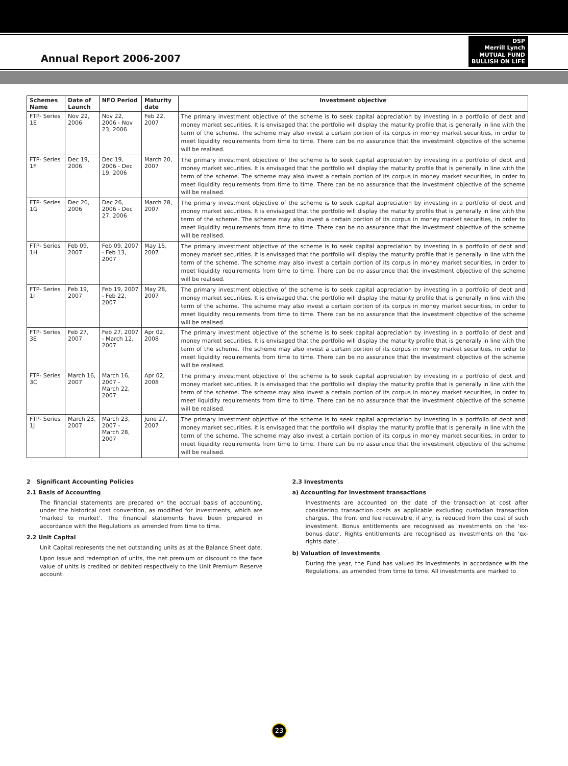Annual Report 2006-2007
DSP
Merrill Lynch
MUTUAL FUND
BULLISH ON LIFE
| Schemes Name | Date of Launch | NFO Period | Maturity date | Investment objective |
| --- | --- | --- | --- | --- |
| FTP- Series 1E | Nov 22, 2006 | Nov 22, 2006 - Nov 23, 2006 | Feb 22, 2007 | The primary investment objective of the scheme is to seek capital appreciation by investing in a portfolio of debt and money market securities. It is envisaged that the portfolio will display the maturity profile that is generally in line with the term of the scheme. The scheme may also invest a certain portion of its corpus in money market securities, in order to meet liquidity requirements from time to time. There can be no assurance that the investment objective of the scheme will be realised. |
| FTP- Series 1F | Dec 19, 2006 | Dec 19, 2006 - Dec 19, 2006 | March 20, 2007 | The primary investment objective of the scheme is to seek capital appreciation by investing in a portfolio of debt and money market securities. It is envisaged that the portfolio will display the maturity profile that is generally in line with the term of the scheme. The scheme may also invest a certain portion of its corpus in money market securities, in order to meet liquidity requirements from time to time. There can be no assurance that the investment objective of the scheme will be realised. |
| FTP- Series 1G | Dec 26, 2006 | Dec 26, 2006 - Dec 27, 2006 | March 28, 2007 | The primary investment objective of the scheme is to seek capital appreciation by investing in a portfolio of debt and money market securities. It is envisaged that the portfolio will display the maturity profile that is generally in line with the term of the scheme. The scheme may also invest a certain portion of its corpus in money market securities, in order to meet liquidity requirements from time to time. There can be no assurance that the investment objective of the scheme will be realised. |
| FTP- Series 1H | Feb 09, 2007 | Feb 09, 2007 - Feb 13, 2007 | May 15, 2007 | The primary investment objective of the scheme is to seek capital appreciation by investing in a portfolio of debt and money market securities. It is envisaged that the portfolio will display the maturity profile that is generally in line with the term of the scheme. The scheme may also invest a certain portion of its corpus in money market securities, in order to meet liquidity requirements from time to time. There can be no assurance that the investment objective of the scheme will be realised. |
| FTP- Series 1I | Feb 19, 2007 | Feb 19, 2007 - Feb 22, 2007 | May 28, 2007 | The primary investment objective of the scheme is to seek capital appreciation by investing in a portfolio of debt and money market securities. It is envisaged that the portfolio will display the maturity profile that is generally in line with the term of the scheme. The scheme may also invest a certain portion of its corpus in money market securities, in order to meet liquidity requirements from time to time. There can be no assurance that the investment objective of the scheme will be realised. |
| FTP- Series 3E | Feb 27, 2007 | Feb 27, 2007 - March 12, 2007 | Apr 02, 2008 | The primary investment objective of the scheme is to seek capital appreciation by investing in a portfolio of debt and money market securities. It is envisaged that the portfolio will display the maturity profile that is generally in line with the term of the scheme. The scheme may also invest a certain portion of its corpus in money market securities, in order to meet liquidity requirements from time to time. There can be no assurance that the investment objective of the scheme will be realised. |
| FTP- Series 3C | March 16, 2007 | March 16, 2007 - March 22, 2007 | Apr 02, 2008 | The primary investment objective of the scheme is to seek capital appreciation by investing in a portfolio of debt and money market securities. It is envisaged that the portfolio will display the maturity profile that is generally in line with the term of the scheme. The scheme may also invest a certain portion of its corpus in money market securities, in order to meet liquidity requirements from time to time. There can be no assurance that the investment objective of the scheme will be realised. |
| FTP- Series 1J | March 23, 2007 | March 23, 2007 - March 28, 2007 | June 27, 2007 | The primary investment objective of the scheme is to seek capital appreciation by investing in a portfolio of debt and money market securities. It is envisaged that the portfolio will display the maturity profile that is generally in line with the term of the scheme. The scheme may also invest a certain portion of its corpus in money market securities, in order to meet liquidity requirements from time to time. There can be no assurance that the investment objective of the scheme will be realised. |
2 Significant Accounting Policies
2.1 Basis of Accounting
The financial statements are prepared on the accrual basis of accounting, under the historical cost convention, as modified for investments, which are ‘marked to market’. The financial statements have been prepared in accordance with the Regulations as amended from time to time.
2.2 Unit Capital
Unit Capital represents the net outstanding units as at the Balance Sheet date.
Upon issue and redemption of units, the net premium or discount to the face value of units is credited or debited respectively to the Unit Premium Reserve account.
2.3 Investments
a) Accounting for investment transactions
Investments are accounted on the date of the transaction at cost after considering transaction costs as applicable excluding custodian transaction charges. The front end fee receivable, if any, is reduced from the cost of such investment. Bonus entitlements are recognised as investments on the ‘ex- bonus date’. Rights entitlements are recognised as investments on the ‘ex-rights date’.
b) Valuation of investments
During the year, the Fund has valued its investments in accordance with the Regulations, as amended from time to time. All investments are marked to
23